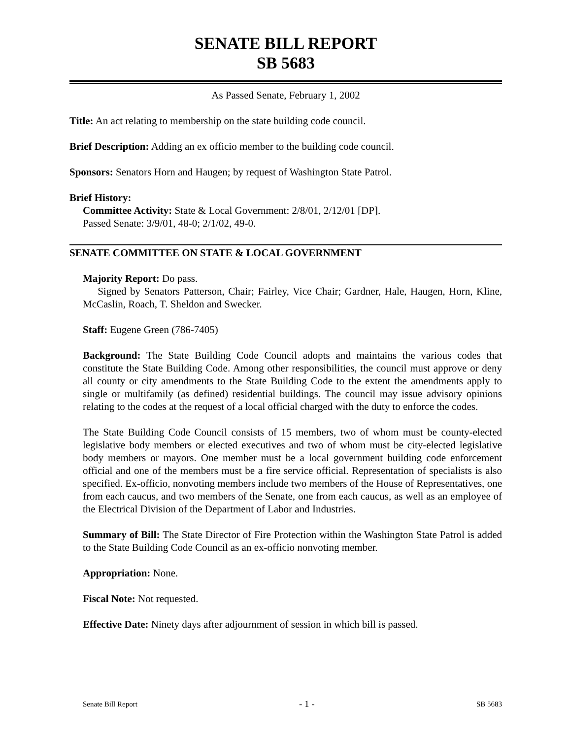SENATE BILL REPORT
SB 5683
As Passed Senate, February 1, 2002
Title: An act relating to membership on the state building code council.
Brief Description: Adding an ex officio member to the building code council.
Sponsors: Senators Horn and Haugen; by request of Washington State Patrol.
Brief History:
Committee Activity: State & Local Government: 2/8/01, 2/12/01 [DP].
Passed Senate: 3/9/01, 48-0; 2/1/02, 49-0.
SENATE COMMITTEE ON STATE & LOCAL GOVERNMENT
Majority Report: Do pass.
Signed by Senators Patterson, Chair; Fairley, Vice Chair; Gardner, Hale, Haugen, Horn, Kline, McCaslin, Roach, T. Sheldon and Swecker.
Staff: Eugene Green (786-7405)
Background: The State Building Code Council adopts and maintains the various codes that constitute the State Building Code. Among other responsibilities, the council must approve or deny all county or city amendments to the State Building Code to the extent the amendments apply to single or multifamily (as defined) residential buildings. The council may issue advisory opinions relating to the codes at the request of a local official charged with the duty to enforce the codes.
The State Building Code Council consists of 15 members, two of whom must be county-elected legislative body members or elected executives and two of whom must be city-elected legislative body members or mayors. One member must be a local government building code enforcement official and one of the members must be a fire service official. Representation of specialists is also specified. Ex-officio, nonvoting members include two members of the House of Representatives, one from each caucus, and two members of the Senate, one from each caucus, as well as an employee of the Electrical Division of the Department of Labor and Industries.
Summary of Bill: The State Director of Fire Protection within the Washington State Patrol is added to the State Building Code Council as an ex-officio nonvoting member.
Appropriation: None.
Fiscal Note: Not requested.
Effective Date: Ninety days after adjournment of session in which bill is passed.
Senate Bill Report - 1 - SB 5683